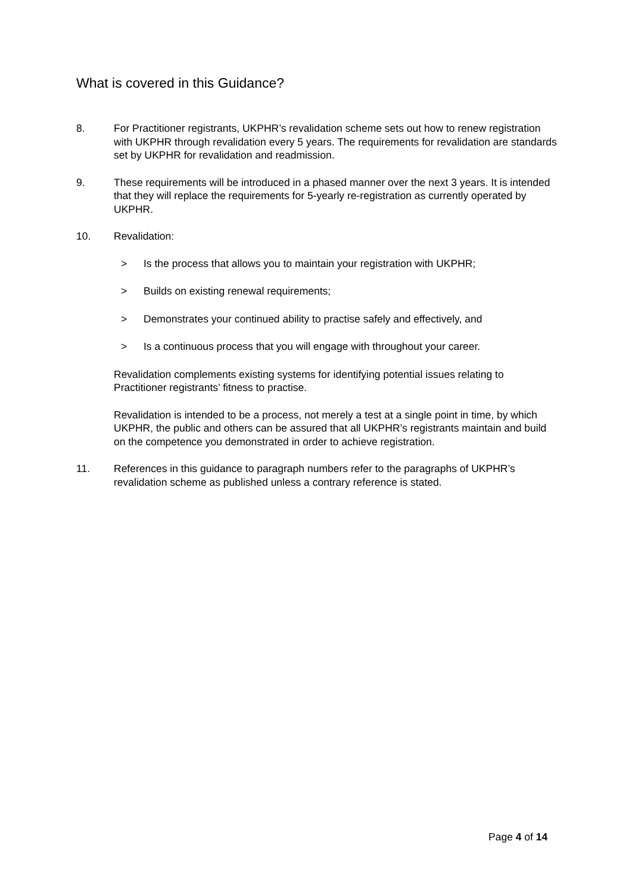What is covered in this Guidance?
8. For Practitioner registrants, UKPHR’s revalidation scheme sets out how to renew registration with UKPHR through revalidation every 5 years. The requirements for revalidation are standards set by UKPHR for revalidation and readmission.
9. These requirements will be introduced in a phased manner over the next 3 years. It is intended that they will replace the requirements for 5-yearly re-registration as currently operated by UKPHR.
10. Revalidation:
> Is the process that allows you to maintain your registration with UKPHR;
> Builds on existing renewal requirements;
> Demonstrates your continued ability to practise safely and effectively, and
> Is a continuous process that you will engage with throughout your career.
Revalidation complements existing systems for identifying potential issues relating to Practitioner registrants’ fitness to practise.
Revalidation is intended to be a process, not merely a test at a single point in time, by which UKPHR, the public and others can be assured that all UKPHR’s registrants maintain and build on the competence you demonstrated in order to achieve registration.
11. References in this guidance to paragraph numbers refer to the paragraphs of UKPHR’s revalidation scheme as published unless a contrary reference is stated.
Page 4 of 14